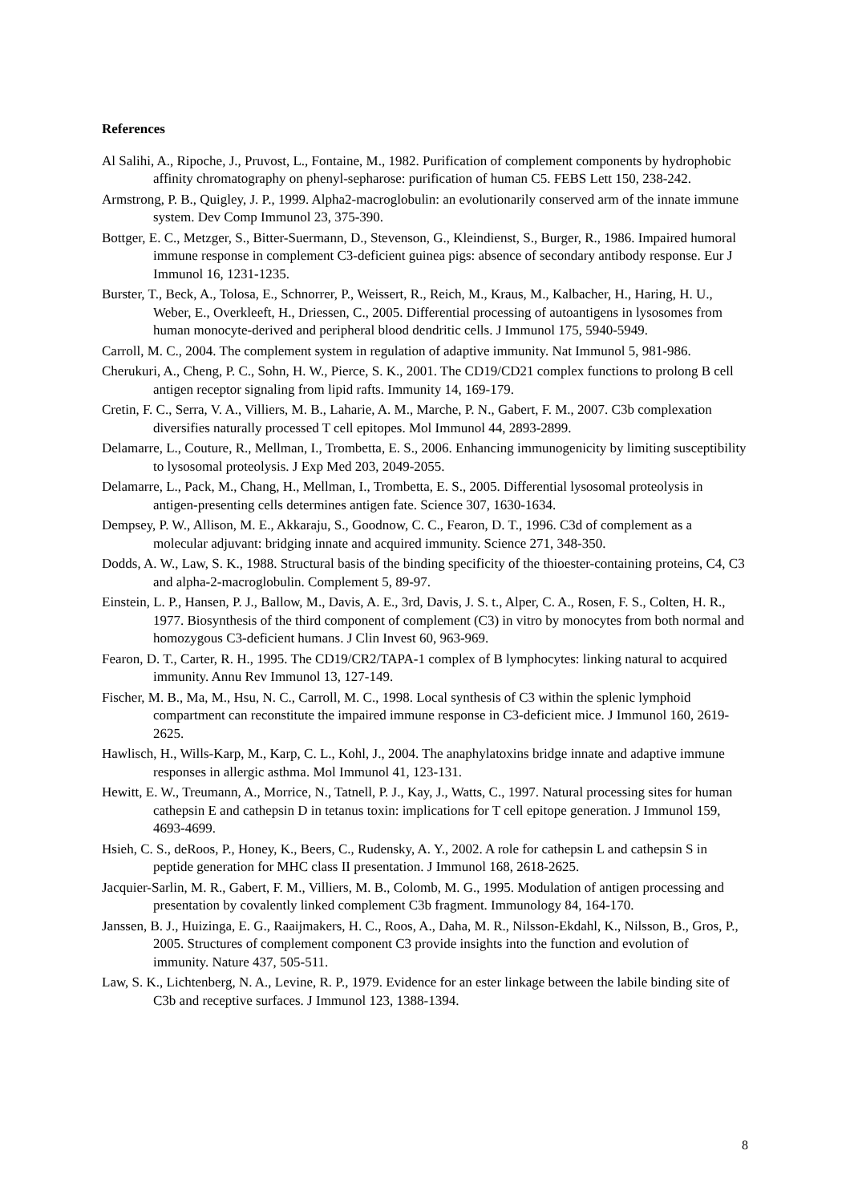References
Al Salihi, A., Ripoche, J., Pruvost, L., Fontaine, M., 1982. Purification of complement components by hydrophobic affinity chromatography on phenyl-sepharose: purification of human C5. FEBS Lett 150, 238-242.
Armstrong, P. B., Quigley, J. P., 1999. Alpha2-macroglobulin: an evolutionarily conserved arm of the innate immune system. Dev Comp Immunol 23, 375-390.
Bottger, E. C., Metzger, S., Bitter-Suermann, D., Stevenson, G., Kleindienst, S., Burger, R., 1986. Impaired humoral immune response in complement C3-deficient guinea pigs: absence of secondary antibody response. Eur J Immunol 16, 1231-1235.
Burster, T., Beck, A., Tolosa, E., Schnorrer, P., Weissert, R., Reich, M., Kraus, M., Kalbacher, H., Haring, H. U., Weber, E., Overkleeft, H., Driessen, C., 2005. Differential processing of autoantigens in lysosomes from human monocyte-derived and peripheral blood dendritic cells. J Immunol 175, 5940-5949.
Carroll, M. C., 2004. The complement system in regulation of adaptive immunity. Nat Immunol 5, 981-986.
Cherukuri, A., Cheng, P. C., Sohn, H. W., Pierce, S. K., 2001. The CD19/CD21 complex functions to prolong B cell antigen receptor signaling from lipid rafts. Immunity 14, 169-179.
Cretin, F. C., Serra, V. A., Villiers, M. B., Laharie, A. M., Marche, P. N., Gabert, F. M., 2007. C3b complexation diversifies naturally processed T cell epitopes. Mol Immunol 44, 2893-2899.
Delamarre, L., Couture, R., Mellman, I., Trombetta, E. S., 2006. Enhancing immunogenicity by limiting susceptibility to lysosomal proteolysis. J Exp Med 203, 2049-2055.
Delamarre, L., Pack, M., Chang, H., Mellman, I., Trombetta, E. S., 2005. Differential lysosomal proteolysis in antigen-presenting cells determines antigen fate. Science 307, 1630-1634.
Dempsey, P. W., Allison, M. E., Akkaraju, S., Goodnow, C. C., Fearon, D. T., 1996. C3d of complement as a molecular adjuvant: bridging innate and acquired immunity. Science 271, 348-350.
Dodds, A. W., Law, S. K., 1988. Structural basis of the binding specificity of the thioester-containing proteins, C4, C3 and alpha-2-macroglobulin. Complement 5, 89-97.
Einstein, L. P., Hansen, P. J., Ballow, M., Davis, A. E., 3rd, Davis, J. S. t., Alper, C. A., Rosen, F. S., Colten, H. R., 1977. Biosynthesis of the third component of complement (C3) in vitro by monocytes from both normal and homozygous C3-deficient humans. J Clin Invest 60, 963-969.
Fearon, D. T., Carter, R. H., 1995. The CD19/CR2/TAPA-1 complex of B lymphocytes: linking natural to acquired immunity. Annu Rev Immunol 13, 127-149.
Fischer, M. B., Ma, M., Hsu, N. C., Carroll, M. C., 1998. Local synthesis of C3 within the splenic lymphoid compartment can reconstitute the impaired immune response in C3-deficient mice. J Immunol 160, 2619-2625.
Hawlisch, H., Wills-Karp, M., Karp, C. L., Kohl, J., 2004. The anaphylatoxins bridge innate and adaptive immune responses in allergic asthma. Mol Immunol 41, 123-131.
Hewitt, E. W., Treumann, A., Morrice, N., Tatnell, P. J., Kay, J., Watts, C., 1997. Natural processing sites for human cathepsin E and cathepsin D in tetanus toxin: implications for T cell epitope generation. J Immunol 159, 4693-4699.
Hsieh, C. S., deRoos, P., Honey, K., Beers, C., Rudensky, A. Y., 2002. A role for cathepsin L and cathepsin S in peptide generation for MHC class II presentation. J Immunol 168, 2618-2625.
Jacquier-Sarlin, M. R., Gabert, F. M., Villiers, M. B., Colomb, M. G., 1995. Modulation of antigen processing and presentation by covalently linked complement C3b fragment. Immunology 84, 164-170.
Janssen, B. J., Huizinga, E. G., Raaijmakers, H. C., Roos, A., Daha, M. R., Nilsson-Ekdahl, K., Nilsson, B., Gros, P., 2005. Structures of complement component C3 provide insights into the function and evolution of immunity. Nature 437, 505-511.
Law, S. K., Lichtenberg, N. A., Levine, R. P., 1979. Evidence for an ester linkage between the labile binding site of C3b and receptive surfaces. J Immunol 123, 1388-1394.
8